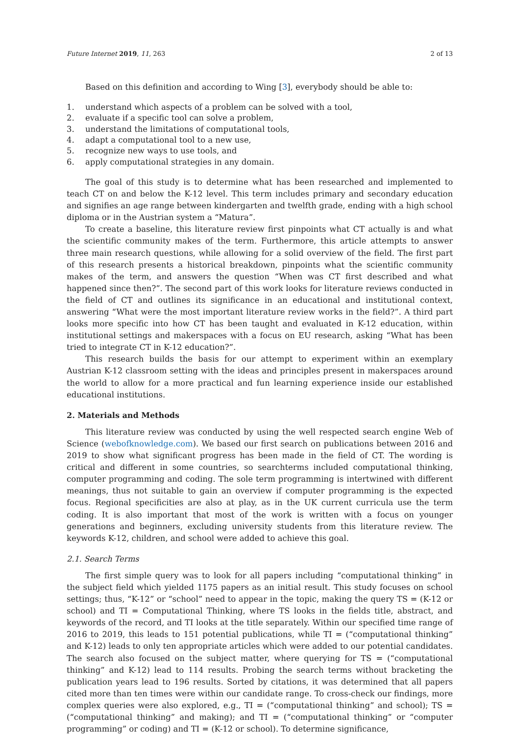Future Internet 2019, 11, 263 2 of 13
Based on this definition and according to Wing [3], everybody should be able to:
1. understand which aspects of a problem can be solved with a tool,
2. evaluate if a specific tool can solve a problem,
3. understand the limitations of computational tools,
4. adapt a computational tool to a new use,
5. recognize new ways to use tools, and
6. apply computational strategies in any domain.
The goal of this study is to determine what has been researched and implemented to teach CT on and below the K-12 level. This term includes primary and secondary education and signifies an age range between kindergarten and twelfth grade, ending with a high school diploma or in the Austrian system a “Matura”.
To create a baseline, this literature review first pinpoints what CT actually is and what the scientific community makes of the term. Furthermore, this article attempts to answer three main research questions, while allowing for a solid overview of the field. The first part of this research presents a historical breakdown, pinpoints what the scientific community makes of the term, and answers the question “When was CT first described and what happened since then?”. The second part of this work looks for literature reviews conducted in the field of CT and outlines its significance in an educational and institutional context, answering “What were the most important literature review works in the field?”. A third part looks more specific into how CT has been taught and evaluated in K-12 education, within institutional settings and makerspaces with a focus on EU research, asking “What has been tried to integrate CT in K-12 education?”.
This research builds the basis for our attempt to experiment within an exemplary Austrian K-12 classroom setting with the ideas and principles present in makerspaces around the world to allow for a more practical and fun learning experience inside our established educational institutions.
2. Materials and Methods
This literature review was conducted by using the well respected search engine Web of Science (webofknowledge.com). We based our first search on publications between 2016 and 2019 to show what significant progress has been made in the field of CT. The wording is critical and different in some countries, so searchterms included computational thinking, computer programming and coding. The sole term programming is intertwined with different meanings, thus not suitable to gain an overview if computer programming is the expected focus. Regional specificities are also at play, as in the UK current curricula use the term coding. It is also important that most of the work is written with a focus on younger generations and beginners, excluding university students from this literature review. The keywords K-12, children, and school were added to achieve this goal.
2.1. Search Terms
The first simple query was to look for all papers including “computational thinking” in the subject field which yielded 1175 papers as an initial result. This study focuses on school settings; thus, “K-12” or “school” need to appear in the topic, making the query TS = (K-12 or school) and TI = Computational Thinking, where TS looks in the fields title, abstract, and keywords of the record, and TI looks at the title separately. Within our specified time range of 2016 to 2019, this leads to 151 potential publications, while TI = (“computational thinking” and K-12) leads to only ten appropriate articles which were added to our potential candidates. The search also focused on the subject matter, where querying for TS = (“computational thinking” and K-12) lead to 114 results. Probing the search terms without bracketing the publication years lead to 196 results. Sorted by citations, it was determined that all papers cited more than ten times were within our candidate range. To cross-check our findings, more complex queries were also explored, e.g., TI = (“computational thinking” and school); TS = (“computational thinking” and making); and TI = (“computational thinking” or “computer programming” or coding) and TI = (K-12 or school). To determine significance,